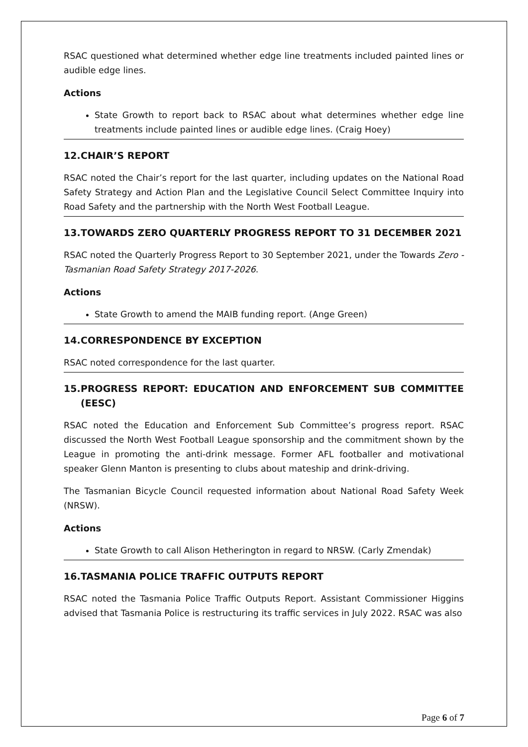RSAC questioned what determined whether edge line treatments included painted lines or audible edge lines.
Actions
State Growth to report back to RSAC about what determines whether edge line treatments include painted lines or audible edge lines. (Craig Hoey)
12. CHAIR’S REPORT
RSAC noted the Chair’s report for the last quarter, including updates on the National Road Safety Strategy and Action Plan and the Legislative Council Select Committee Inquiry into Road Safety and the partnership with the North West Football League.
13. TOWARDS ZERO QUARTERLY PROGRESS REPORT TO 31 DECEMBER 2021
RSAC noted the Quarterly Progress Report to 30 September 2021, under the Towards Zero - Tasmanian Road Safety Strategy 2017-2026.
Actions
State Growth to amend the MAIB funding report. (Ange Green)
14. CORRESPONDENCE BY EXCEPTION
RSAC noted correspondence for the last quarter.
15. PROGRESS REPORT: EDUCATION AND ENFORCEMENT SUB COMMITTEE (EESC)
RSAC noted the Education and Enforcement Sub Committee’s progress report. RSAC discussed the North West Football League sponsorship and the commitment shown by the League in promoting the anti-drink message. Former AFL footballer and motivational speaker Glenn Manton is presenting to clubs about mateship and drink-driving.
The Tasmanian Bicycle Council requested information about National Road Safety Week (NRSW).
Actions
State Growth to call Alison Hetherington in regard to NRSW. (Carly Zmendak)
16. TASMANIA POLICE TRAFFIC OUTPUTS REPORT
RSAC noted the Tasmania Police Traffic Outputs Report. Assistant Commissioner Higgins advised that Tasmania Police is restructuring its traffic services in July 2022. RSAC was also
Page 6 of 7